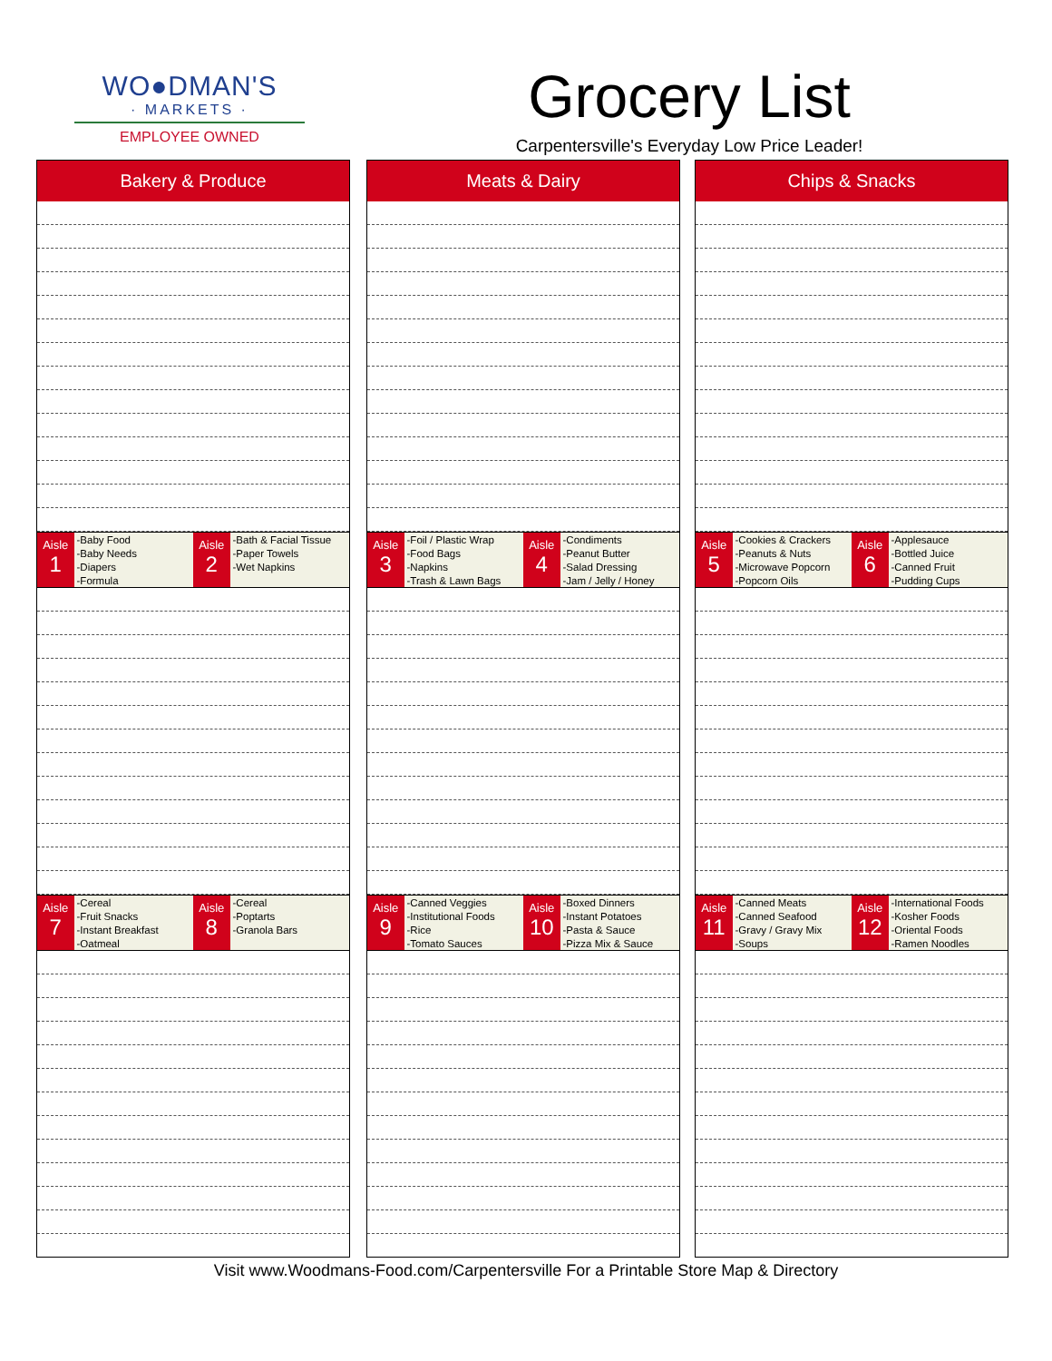WO●DMAN'S
· MARKETS ·
EMPLOYEE OWNED
Grocery List
Carpentersville's Everyday Low Price Leader!
Bakery & Produce
Aisle
1
-Baby Food
-Baby Needs
-Diapers
-Formula
Aisle
2
-Bath & Facial Tissue
-Paper Towels
-Wet Napkins
Aisle
7
-Cereal
-Fruit Snacks
-Instant Breakfast
-Oatmeal
Aisle
8
-Cereal
-Poptarts
-Granola Bars
Meats & Dairy
Aisle
3
-Foil / Plastic Wrap
-Food Bags
-Napkins
-Trash & Lawn Bags
Aisle
4
-Condiments
-Peanut Butter
-Salad Dressing
-Jam / Jelly / Honey
Aisle
9
-Canned Veggies
-Institutional Foods
-Rice
-Tomato Sauces
Aisle
10
-Boxed Dinners
-Instant Potatoes
-Pasta & Sauce
-Pizza Mix & Sauce
Chips & Snacks
Aisle
5
-Cookies & Crackers
-Peanuts & Nuts
-Microwave Popcorn
-Popcorn Oils
Aisle
6
-Applesauce
-Bottled Juice
-Canned Fruit
-Pudding Cups
Aisle
11
-Canned Meats
-Canned Seafood
-Gravy / Gravy Mix
-Soups
Aisle
12
-International Foods
-Kosher Foods
-Oriental Foods
-Ramen Noodles
Visit www.Woodmans-Food.com/Carpentersville For a Printable Store Map & Directory